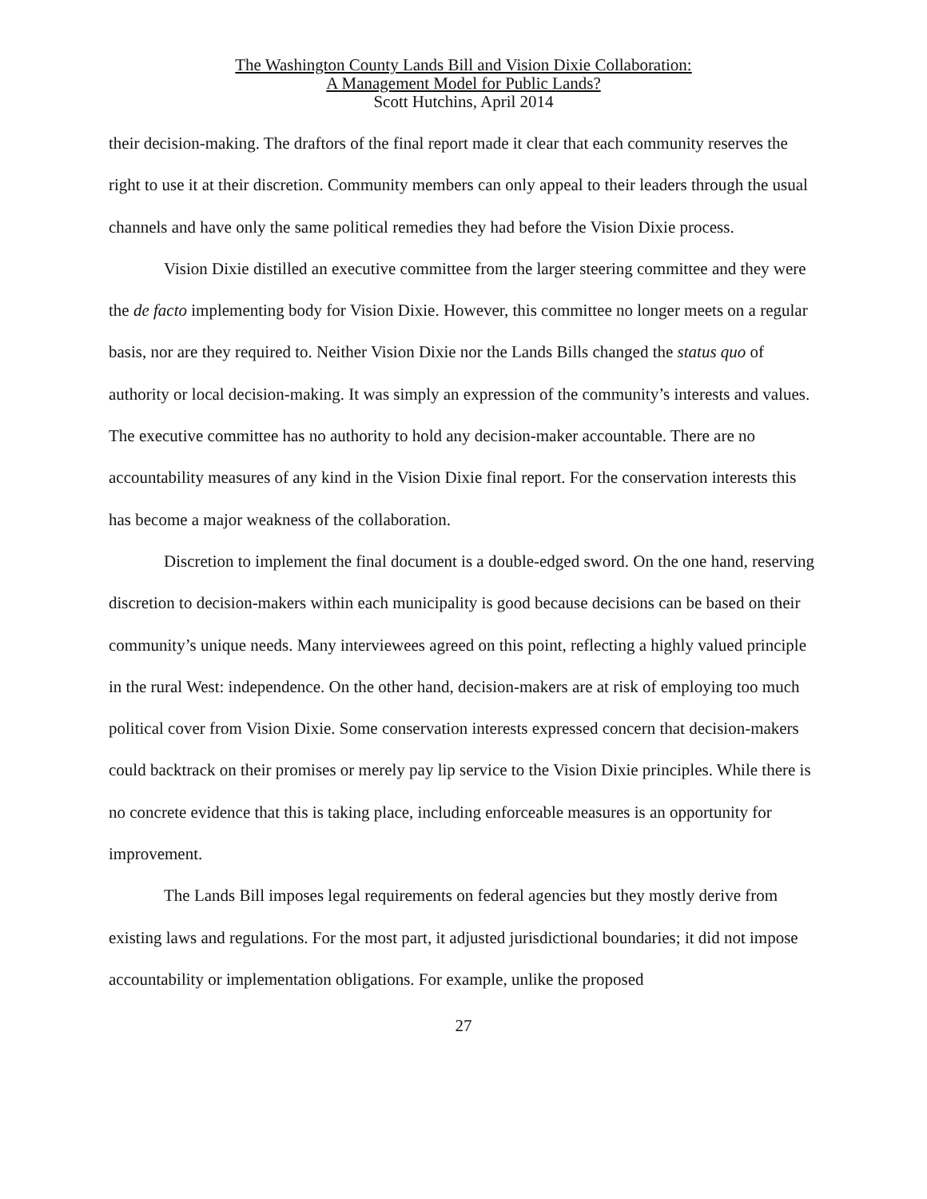The Washington County Lands Bill and Vision Dixie Collaboration:
A Management Model for Public Lands?
Scott Hutchins, April 2014
their decision-making. The draftors of the final report made it clear that each community reserves the right to use it at their discretion. Community members can only appeal to their leaders through the usual channels and have only the same political remedies they had before the Vision Dixie process.
Vision Dixie distilled an executive committee from the larger steering committee and they were the de facto implementing body for Vision Dixie. However, this committee no longer meets on a regular basis, nor are they required to. Neither Vision Dixie nor the Lands Bills changed the status quo of authority or local decision-making. It was simply an expression of the community’s interests and values. The executive committee has no authority to hold any decision-maker accountable. There are no accountability measures of any kind in the Vision Dixie final report. For the conservation interests this has become a major weakness of the collaboration.
Discretion to implement the final document is a double-edged sword. On the one hand, reserving discretion to decision-makers within each municipality is good because decisions can be based on their community’s unique needs. Many interviewees agreed on this point, reflecting a highly valued principle in the rural West: independence. On the other hand, decision-makers are at risk of employing too much political cover from Vision Dixie. Some conservation interests expressed concern that decision-makers could backtrack on their promises or merely pay lip service to the Vision Dixie principles. While there is no concrete evidence that this is taking place, including enforceable measures is an opportunity for improvement.
The Lands Bill imposes legal requirements on federal agencies but they mostly derive from existing laws and regulations. For the most part, it adjusted jurisdictional boundaries; it did not impose accountability or implementation obligations. For example, unlike the proposed
27